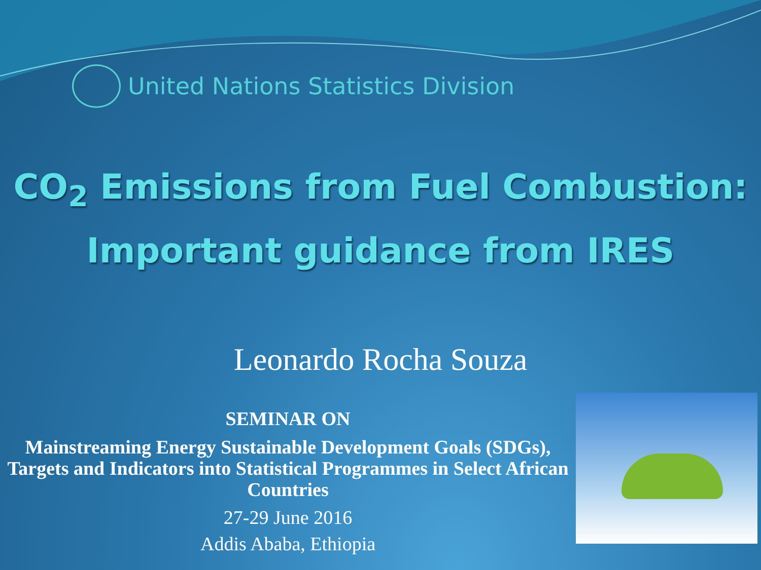United Nations Statistics Division
CO<sub>2</sub> Emissions from Fuel Combustion:
Important guidance from IRES
Leonardo Rocha Souza
SEMINAR ON
Mainstreaming Energy Sustainable Development Goals (SDGs), Targets and Indicators into Statistical Programmes in Select African Countries
27-29 June 2016
Addis Ababa, Ethiopia